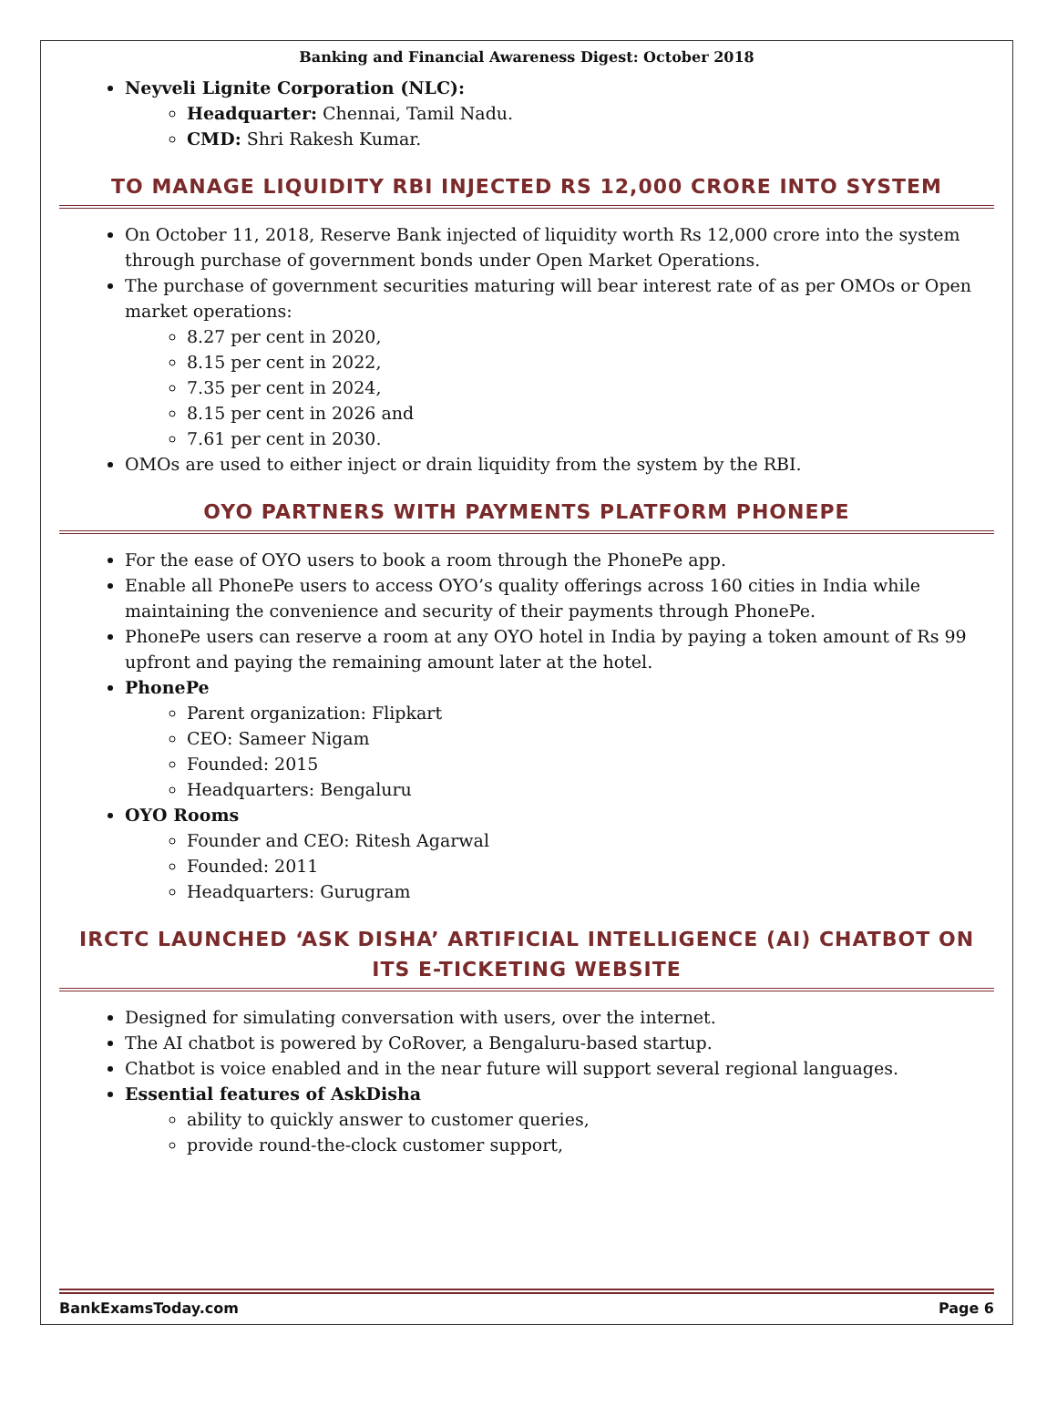Banking and Financial Awareness Digest: October 2018
Neyveli Lignite Corporation (NLC):
Headquarter: Chennai, Tamil Nadu.
CMD: Shri Rakesh Kumar.
TO MANAGE LIQUIDITY RBI INJECTED RS 12,000 CRORE INTO SYSTEM
On October 11, 2018, Reserve Bank injected of liquidity worth Rs 12,000 crore into the system through purchase of government bonds under Open Market Operations.
The purchase of government securities maturing will bear interest rate of as per OMOs or Open market operations:
8.27 per cent in 2020,
8.15 per cent in 2022,
7.35 per cent in 2024,
8.15 per cent in 2026 and
7.61 per cent in 2030.
OMOs are used to either inject or drain liquidity from the system by the RBI.
OYO PARTNERS WITH PAYMENTS PLATFORM PHONEPE
For the ease of OYO users to book a room through the PhonePe app.
Enable all PhonePe users to access OYO’s quality offerings across 160 cities in India while maintaining the convenience and security of their payments through PhonePe.
PhonePe users can reserve a room at any OYO hotel in India by paying a token amount of Rs 99 upfront and paying the remaining amount later at the hotel.
PhonePe
Parent organization: Flipkart
CEO: Sameer Nigam
Founded: 2015
Headquarters: Bengaluru
OYO Rooms
Founder and CEO: Ritesh Agarwal
Founded: 2011
Headquarters: Gurugram
IRCTC LAUNCHED ‘ASK DISHA’ ARTIFICIAL INTELLIGENCE (AI) CHATBOT ON ITS E-TICKETING WEBSITE
Designed for simulating conversation with users, over the internet.
The AI chatbot is powered by CoRover, a Bengaluru-based startup.
Chatbot is voice enabled and in the near future will support several regional languages.
Essential features of AskDisha
ability to quickly answer to customer queries,
provide round-the-clock customer support,
BankExamsToday.com Page 6